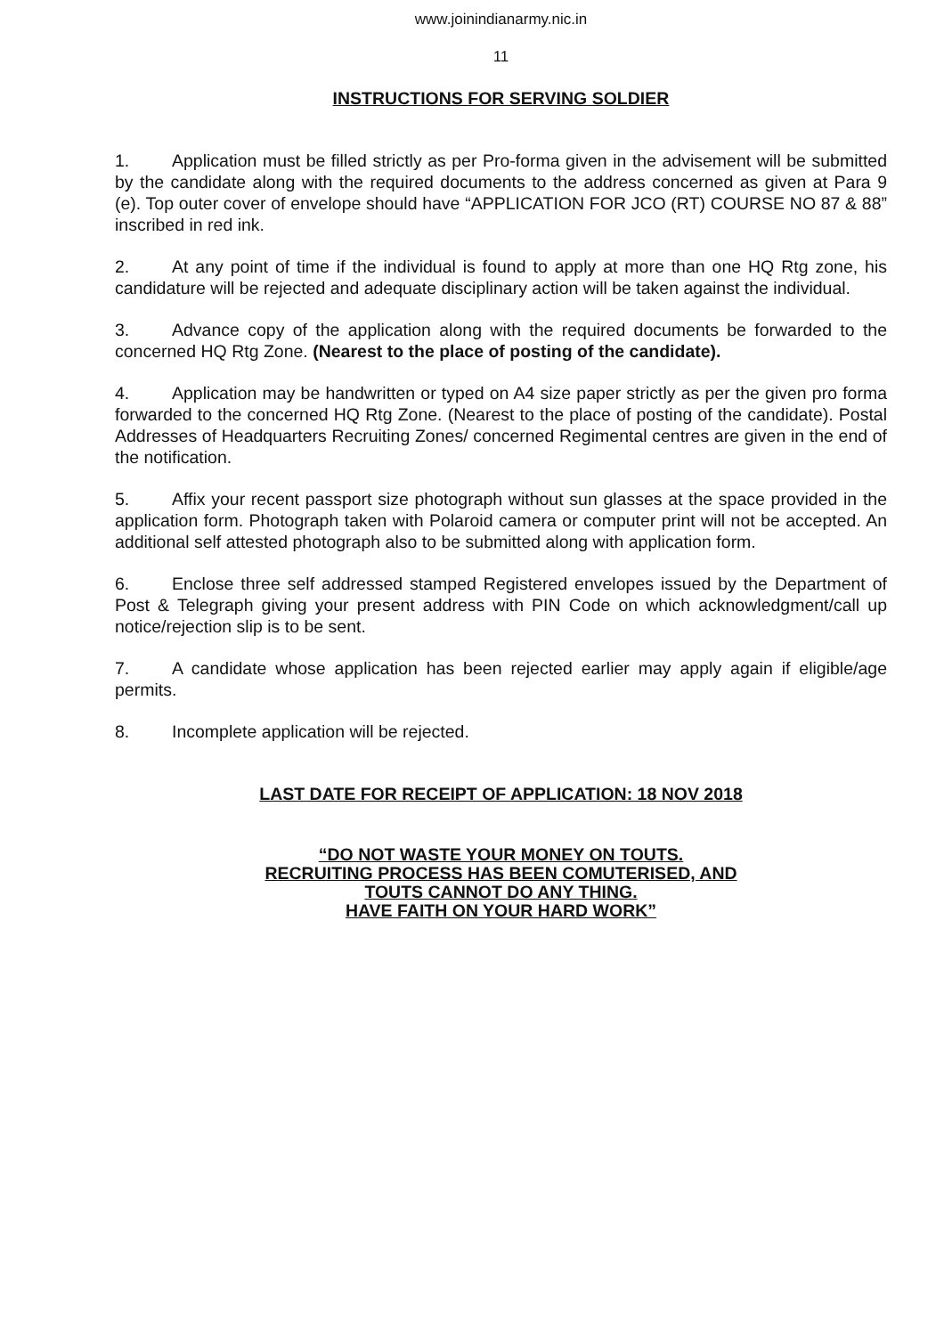www.joinindianarmy.nic.in
11
INSTRUCTIONS FOR SERVING SOLDIER
1. Application must be filled strictly as per Pro-forma given in the advisement will be submitted by the candidate along with the required documents to the address concerned as given at Para 9 (e). Top outer cover of envelope should have “APPLICATION FOR JCO (RT) COURSE NO 87 & 88” inscribed in red ink.
2. At any point of time if the individual is found to apply at more than one HQ Rtg zone, his candidature will be rejected and adequate disciplinary action will be taken against the individual.
3. Advance copy of the application along with the required documents be forwarded to the concerned HQ Rtg Zone. (Nearest to the place of posting of the candidate).
4. Application may be handwritten or typed on A4 size paper strictly as per the given pro forma forwarded to the concerned HQ Rtg Zone. (Nearest to the place of posting of the candidate). Postal Addresses of Headquarters Recruiting Zones/ concerned Regimental centres are given in the end of the notification.
5. Affix your recent passport size photograph without sun glasses at the space provided in the application form. Photograph taken with Polaroid camera or computer print will not be accepted. An additional self attested photograph also to be submitted along with application form.
6. Enclose three self addressed stamped Registered envelopes issued by the Department of Post & Telegraph giving your present address with PIN Code on which acknowledgment/call up notice/rejection slip is to be sent.
7. A candidate whose application has been rejected earlier may apply again if eligible/age permits.
8. Incomplete application will be rejected.
LAST DATE FOR RECEIPT OF APPLICATION: 18 NOV 2018
“DO NOT WASTE YOUR MONEY ON TOUTS.
RECRUITING PROCESS HAS BEEN COMUTERISED, AND
TOUTS CANNOT DO ANY THING.
HAVE FAITH ON YOUR HARD WORK”